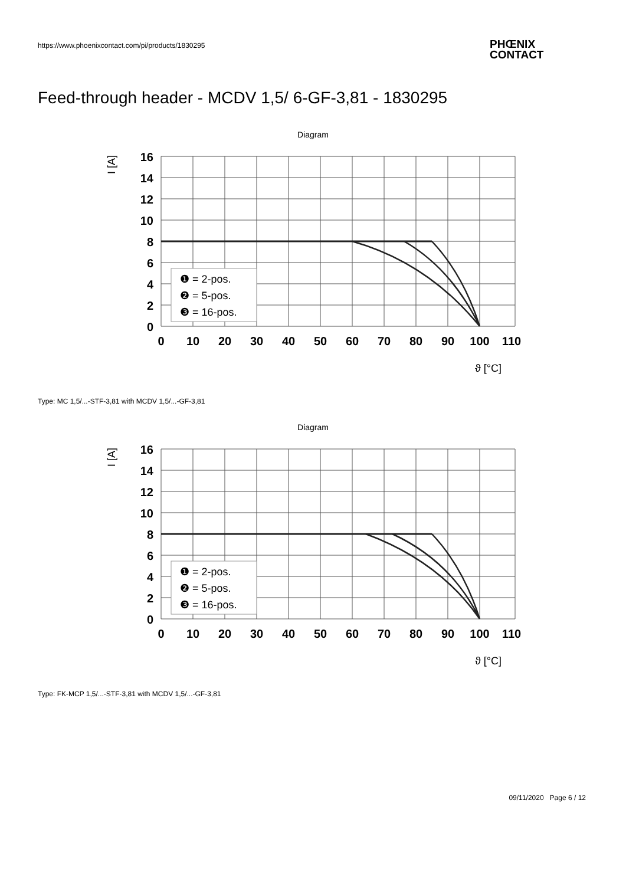https://www.phoenixcontact.com/pi/products/1830295
PHŒNIX
CONTACT
Feed-through header - MCDV 1,5/ 6-GF-3,81 - 1830295
Diagram
16
14
12
10
8
6
4
2
0
0
10
20
30
40
50
60
70
80
90
100
110
I [A]
ϑ [°C]
❶ = 2-pos.
❷ = 5-pos.
❸ = 16-pos.
Type: MC 1,5/...-STF-3,81 with MCDV 1,5/...-GF-3,81
Diagram
16
14
12
10
8
6
4
2
0
0
10
20
30
40
50
60
70
80
90
100
110
I [A]
ϑ [°C]
❶ = 2-pos.
❷ = 5-pos.
❸ = 16-pos.
Type: FK-MCP 1,5/...-STF-3,81 with MCDV 1,5/...-GF-3,81
09/11/2020 Page 6 / 12